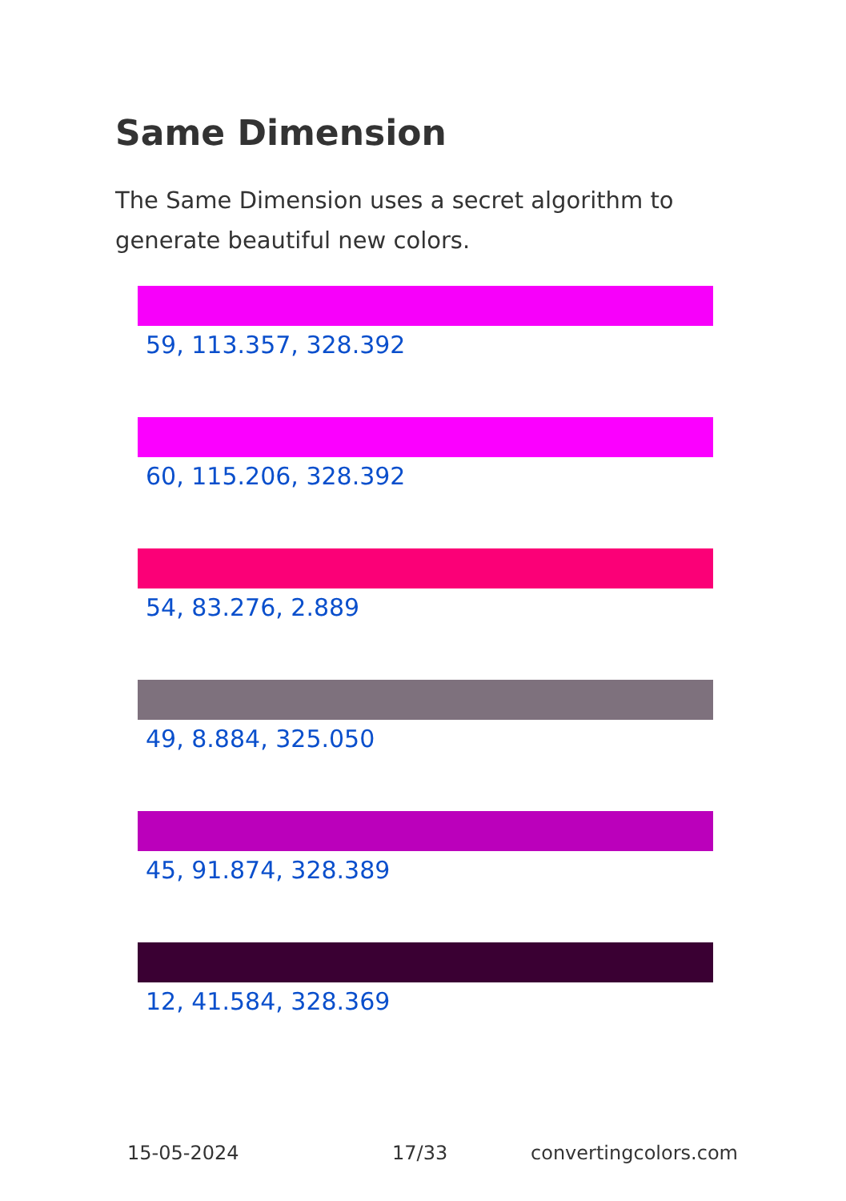Same Dimension
The Same Dimension uses a secret algorithm to generate beautiful new colors.
59, 113.357, 328.392
60, 115.206, 328.392
54, 83.276, 2.889
49, 8.884, 325.050
45, 91.874, 328.389
12, 41.584, 328.369
15-05-2024 17/33 convertingcolors.com